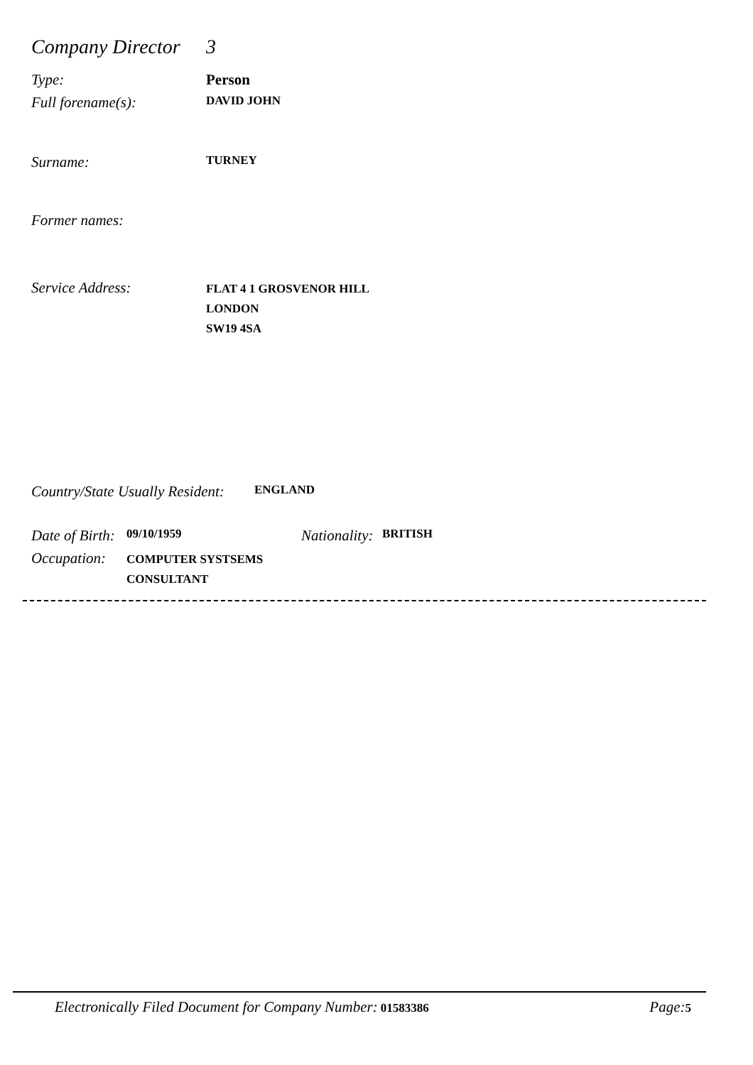Company Director
3
Type: Person
Full forename(s):
DAVID JOHN
Surname:
TURNEY
Former names:
Service Address:
FLAT 4 1 GROSVENOR HILL
LONDON
SW19 4SA
Country/State Usually Resident:
ENGLAND
Date of Birth:
09/10/1959
Nationality:
BRITISH
Occupation:
COMPUTER SYSTSEMS
CONSULTANT
Electronically Filed Document for Company Number: 01583386
Page: 5